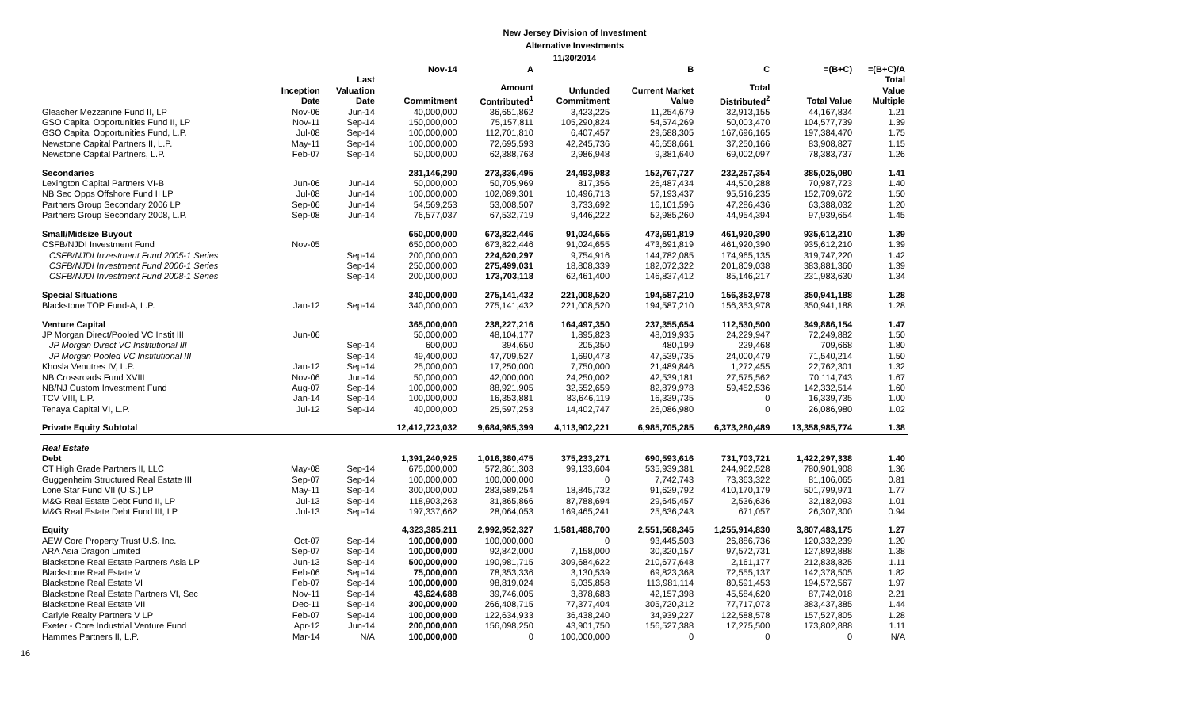New Jersey Division of Investment
Alternative Investments
11/30/2014
| | | | Nov-14 | A | | B | C | =(B+C) | =(B+C)/A |
| --- | --- | --- | --- | --- | --- | --- | --- | --- | --- |
| | Inception Date | Last Valuation Date | Commitment | Amount Contributed<sup>1</sup> | Unfunded Commitment | Current Market Value | Total Distributed<sup>2</sup> | Total Value | Total Value Multiple |
| Gleacher Mezzanine Fund II, LP | Nov-06 | Jun-14 | 40,000,000 | 36,651,862 | 3,423,225 | 11,254,679 | 32,913,155 | 44,167,834 | 1.21 |
| GSO Capital Opportunities Fund II, LP | Nov-11 | Sep-14 | 150,000,000 | 75,157,811 | 105,290,824 | 54,574,269 | 50,003,470 | 104,577,739 | 1.39 |
| GSO Capital Opportunities Fund, L.P. | Jul-08 | Sep-14 | 100,000,000 | 112,701,810 | 6,407,457 | 29,688,305 | 167,696,165 | 197,384,470 | 1.75 |
| Newstone Capital Partners II, L.P. | May-11 | Sep-14 | 100,000,000 | 72,695,593 | 42,245,736 | 46,658,661 | 37,250,166 | 83,908,827 | 1.15 |
| Newstone Capital Partners, L.P. | Feb-07 | Sep-14 | 50,000,000 | 62,388,763 | 2,986,948 | 9,381,640 | 69,002,097 | 78,383,737 | 1.26 |
| Secondaries | | | 281,146,290 | 273,336,495 | 24,493,983 | 152,767,727 | 232,257,354 | 385,025,080 | 1.41 |
| Lexington Capital Partners VI-B | Jun-06 | Jun-14 | 50,000,000 | 50,705,969 | 817,356 | 26,487,434 | 44,500,288 | 70,987,723 | 1.40 |
| NB Sec Opps Offshore Fund II LP | Jul-08 | Jun-14 | 100,000,000 | 102,089,301 | 10,496,713 | 57,193,437 | 95,516,235 | 152,709,672 | 1.50 |
| Partners Group Secondary 2006 LP | Sep-06 | Jun-14 | 54,569,253 | 53,008,507 | 3,733,692 | 16,101,596 | 47,286,436 | 63,388,032 | 1.20 |
| Partners Group Secondary 2008, L.P. | Sep-08 | Jun-14 | 76,577,037 | 67,532,719 | 9,446,222 | 52,985,260 | 44,954,394 | 97,939,654 | 1.45 |
| Small/Midsize Buyout | | | 650,000,000 | 673,822,446 | 91,024,655 | 473,691,819 | 461,920,390 | 935,612,210 | 1.39 |
| CSFB/NJDI Investment Fund | Nov-05 | | 650,000,000 | 673,822,446 | 91,024,655 | 473,691,819 | 461,920,390 | 935,612,210 | 1.39 |
| CSFB/NJDI Investment Fund 2005-1 Series | | Sep-14 | 200,000,000 | 224,620,297 | 9,754,916 | 144,782,085 | 174,965,135 | 319,747,220 | 1.42 |
| CSFB/NJDI Investment Fund 2006-1 Series | | Sep-14 | 250,000,000 | 275,499,031 | 18,808,339 | 182,072,322 | 201,809,038 | 383,881,360 | 1.39 |
| CSFB/NJDI Investment Fund 2008-1 Series | | Sep-14 | 200,000,000 | 173,703,118 | 62,461,400 | 146,837,412 | 85,146,217 | 231,983,630 | 1.34 |
| Special Situations | | | 340,000,000 | 275,141,432 | 221,008,520 | 194,587,210 | 156,353,978 | 350,941,188 | 1.28 |
| Blackstone TOP Fund-A, L.P. | Jan-12 | Sep-14 | 340,000,000 | 275,141,432 | 221,008,520 | 194,587,210 | 156,353,978 | 350,941,188 | 1.28 |
| Venture Capital | | | 365,000,000 | 238,227,216 | 164,497,350 | 237,355,654 | 112,530,500 | 349,886,154 | 1.47 |
| JP Morgan Direct/Pooled VC Instit III | Jun-06 | | 50,000,000 | 48,104,177 | 1,895,823 | 48,019,935 | 24,229,947 | 72,249,882 | 1.50 |
| JP Morgan Direct VC Institutional III | | Sep-14 | 600,000 | 394,650 | 205,350 | 480,199 | 229,468 | 709,668 | 1.80 |
| JP Morgan Pooled VC Institutional III | | Sep-14 | 49,400,000 | 47,709,527 | 1,690,473 | 47,539,735 | 24,000,479 | 71,540,214 | 1.50 |
| Khosla Venutres IV, L.P. | Jan-12 | Sep-14 | 25,000,000 | 17,250,000 | 7,750,000 | 21,489,846 | 1,272,455 | 22,762,301 | 1.32 |
| NB Crossroads Fund XVIII | Nov-06 | Jun-14 | 50,000,000 | 42,000,000 | 24,250,002 | 42,539,181 | 27,575,562 | 70,114,743 | 1.67 |
| NB/NJ Custom Investment Fund | Aug-07 | Sep-14 | 100,000,000 | 88,921,905 | 32,552,659 | 82,879,978 | 59,452,536 | 142,332,514 | 1.60 |
| TCV VIII, L.P. | Jan-14 | Sep-14 | 100,000,000 | 16,353,881 | 83,646,119 | 16,339,735 | 0 | 16,339,735 | 1.00 |
| Tenaya Capital VI, L.P. | Jul-12 | Sep-14 | 40,000,000 | 25,597,253 | 14,402,747 | 26,086,980 | 0 | 26,086,980 | 1.02 |
| Private Equity Subtotal | | | 12,412,723,032 | 9,684,985,399 | 4,113,902,221 | 6,985,705,285 | 6,373,280,489 | 13,358,985,774 | 1.38 |
| Real Estate | | | | | | | | | |
| Debt | | | 1,391,240,925 | 1,016,380,475 | 375,233,271 | 690,593,616 | 731,703,721 | 1,422,297,338 | 1.40 |
| CT High Grade Partners II, LLC | May-08 | Sep-14 | 675,000,000 | 572,861,303 | 99,133,604 | 535,939,381 | 244,962,528 | 780,901,908 | 1.36 |
| Guggenheim Structured Real Estate III | Sep-07 | Sep-14 | 100,000,000 | 100,000,000 | 0 | 7,742,743 | 73,363,322 | 81,106,065 | 0.81 |
| Lone Star Fund VII (U.S.) LP | May-11 | Sep-14 | 300,000,000 | 283,589,254 | 18,845,732 | 91,629,792 | 410,170,179 | 501,799,971 | 1.77 |
| M&G Real Estate Debt Fund II, LP | Jul-13 | Sep-14 | 118,903,263 | 31,865,866 | 87,788,694 | 29,645,457 | 2,536,636 | 32,182,093 | 1.01 |
| M&G Real Estate Debt Fund III, LP | Jul-13 | Sep-14 | 197,337,662 | 28,064,053 | 169,465,241 | 25,636,243 | 671,057 | 26,307,300 | 0.94 |
| Equity | | | 4,323,385,211 | 2,992,952,327 | 1,581,488,700 | 2,551,568,345 | 1,255,914,830 | 3,807,483,175 | 1.27 |
| AEW Core Property Trust U.S. Inc. | Oct-07 | Sep-14 | 100,000,000 | 100,000,000 | 0 | 93,445,503 | 26,886,736 | 120,332,239 | 1.20 |
| ARA Asia Dragon Limited | Sep-07 | Sep-14 | 100,000,000 | 92,842,000 | 7,158,000 | 30,320,157 | 97,572,731 | 127,892,888 | 1.38 |
| Blackstone Real Estate Partners Asia LP | Jun-13 | Sep-14 | 500,000,000 | 190,981,715 | 309,684,622 | 210,677,648 | 2,161,177 | 212,838,825 | 1.11 |
| Blackstone Real Estate V | Feb-06 | Sep-14 | 75,000,000 | 78,353,336 | 3,130,539 | 69,823,368 | 72,555,137 | 142,378,505 | 1.82 |
| Blackstone Real Estate VI | Feb-07 | Sep-14 | 100,000,000 | 98,819,024 | 5,035,858 | 113,981,114 | 80,591,453 | 194,572,567 | 1.97 |
| Blackstone Real Estate Partners VI, Sec | Nov-11 | Sep-14 | 43,624,688 | 39,746,005 | 3,878,683 | 42,157,398 | 45,584,620 | 87,742,018 | 2.21 |
| Blackstone Real Estate VII | Dec-11 | Sep-14 | 300,000,000 | 266,408,715 | 77,377,404 | 305,720,312 | 77,717,073 | 383,437,385 | 1.44 |
| Carlyle Realty Partners V LP | Feb-07 | Sep-14 | 100,000,000 | 122,634,933 | 36,438,240 | 34,939,227 | 122,588,578 | 157,527,805 | 1.28 |
| Exeter - Core Industrial Venture Fund | Apr-12 | Jun-14 | 200,000,000 | 156,098,250 | 43,901,750 | 156,527,388 | 17,275,500 | 173,802,888 | 1.11 |
| Hammes Partners II, L.P. | Mar-14 | N/A | 100,000,000 | 0 | 100,000,000 | 0 | 0 | 0 | N/A |
16